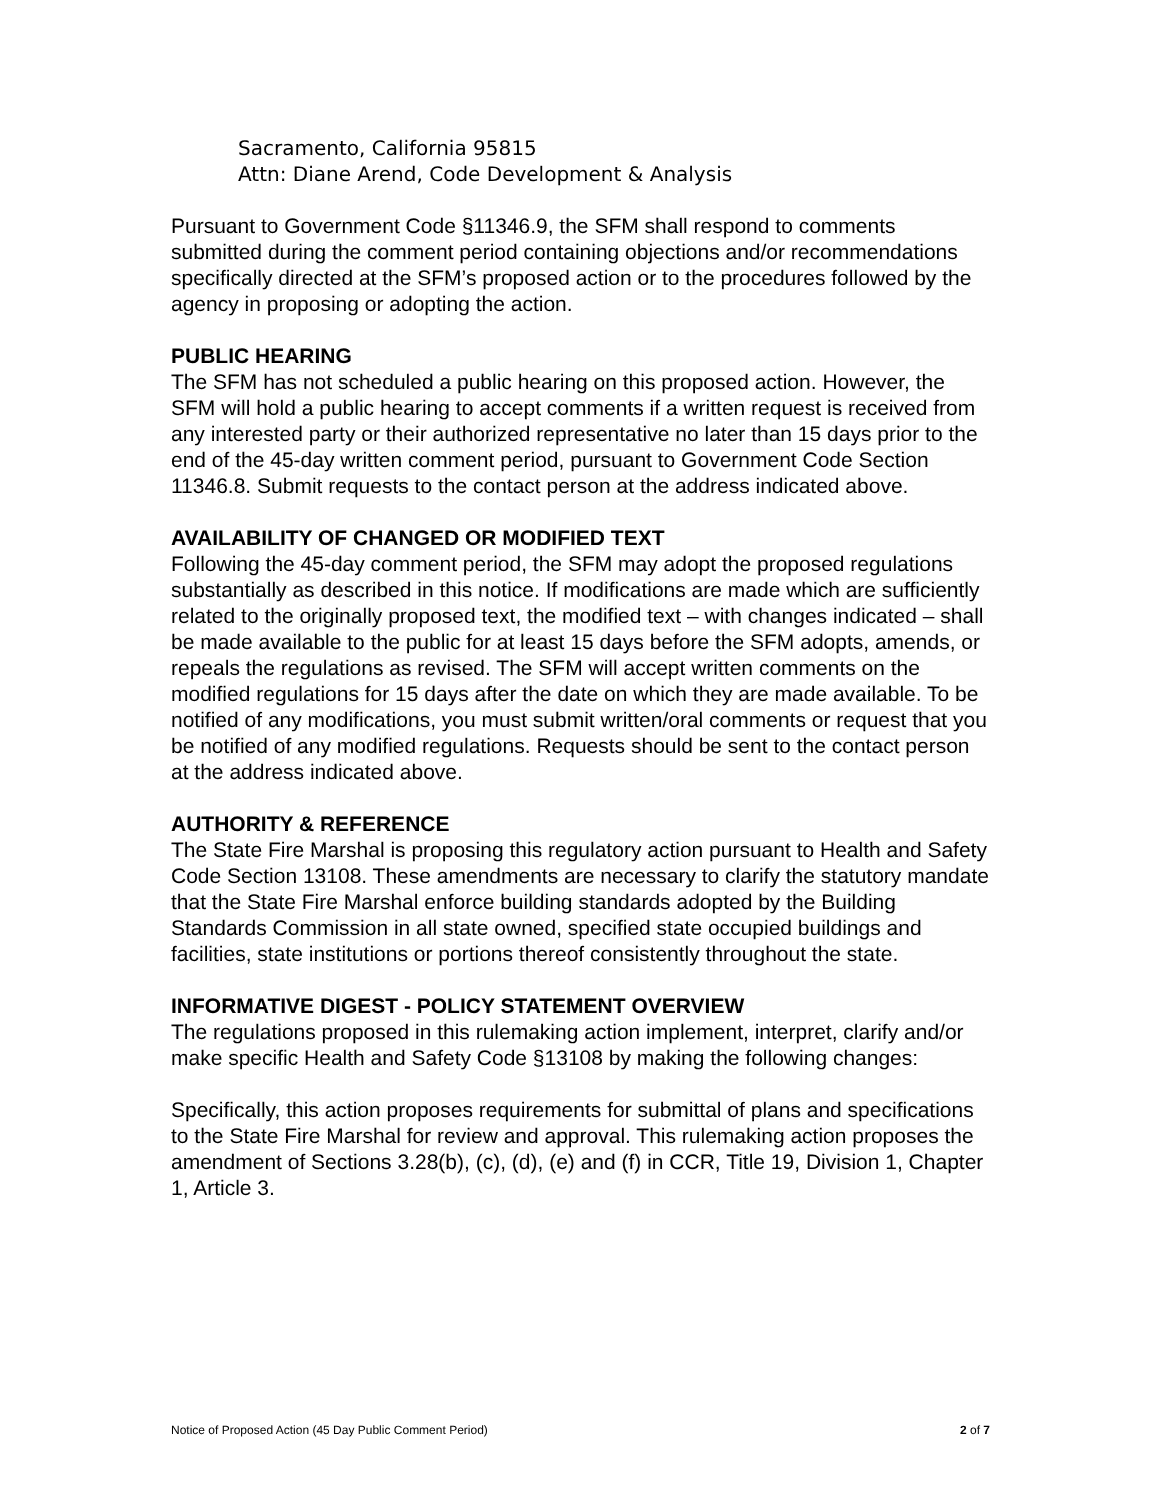Sacramento, California 95815
Attn: Diane Arend, Code Development & Analysis
Pursuant to Government Code §11346.9, the SFM shall respond to comments submitted during the comment period containing objections and/or recommendations specifically directed at the SFM’s proposed action or to the procedures followed by the agency in proposing or adopting the action.
PUBLIC HEARING
The SFM has not scheduled a public hearing on this proposed action. However, the SFM will hold a public hearing to accept comments if a written request is received from any interested party or their authorized representative no later than 15 days prior to the end of the 45-day written comment period, pursuant to Government Code Section 11346.8. Submit requests to the contact person at the address indicated above.
AVAILABILITY OF CHANGED OR MODIFIED TEXT
Following the 45-day comment period, the SFM may adopt the proposed regulations substantially as described in this notice. If modifications are made which are sufficiently related to the originally proposed text, the modified text – with changes indicated – shall be made available to the public for at least 15 days before the SFM adopts, amends, or repeals the regulations as revised. The SFM will accept written comments on the modified regulations for 15 days after the date on which they are made available. To be notified of any modifications, you must submit written/oral comments or request that you be notified of any modified regulations. Requests should be sent to the contact person at the address indicated above.
AUTHORITY & REFERENCE
The State Fire Marshal is proposing this regulatory action pursuant to Health and Safety Code Section 13108. These amendments are necessary to clarify the statutory mandate that the State Fire Marshal enforce building standards adopted by the Building Standards Commission in all state owned, specified state occupied buildings and facilities, state institutions or portions thereof consistently throughout the state.
INFORMATIVE DIGEST - POLICY STATEMENT OVERVIEW
The regulations proposed in this rulemaking action implement, interpret, clarify and/or make specific Health and Safety Code §13108 by making the following changes:
Specifically, this action proposes requirements for submittal of plans and specifications to the State Fire Marshal for review and approval. This rulemaking action proposes the amendment of Sections 3.28(b), (c), (d), (e) and (f) in CCR, Title 19, Division 1, Chapter 1, Article 3.
Notice of Proposed Action (45 Day Public Comment Period) 2 of 7